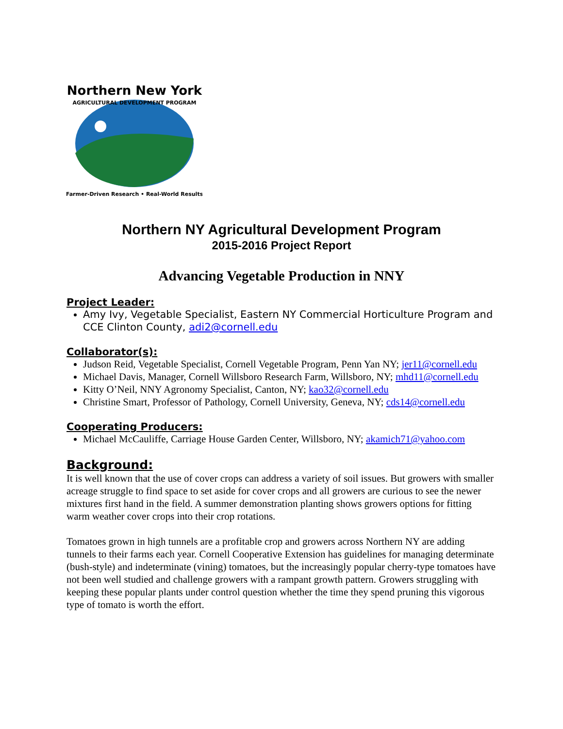Northern New York
AGRICULTURAL DEVELOPMENT PROGRAM
Farmer-Driven Research • Real-World Results
Northern NY Agricultural Development Program
2015-2016 Project Report
Advancing Vegetable Production in NNY
Project Leader:
Amy Ivy, Vegetable Specialist, Eastern NY Commercial Horticulture Program and CCE Clinton County, adi2@cornell.edu
Collaborator(s):
Judson Reid, Vegetable Specialist, Cornell Vegetable Program, Penn Yan NY; jer11@cornell.edu
Michael Davis, Manager, Cornell Willsboro Research Farm, Willsboro, NY; mhd11@cornell.edu
Kitty O’Neil, NNY Agronomy Specialist, Canton, NY; kao32@cornell.edu
Christine Smart, Professor of Pathology, Cornell University, Geneva, NY; cds14@cornell.edu
Cooperating Producers:
Michael McCauliffe, Carriage House Garden Center, Willsboro, NY; akamich71@yahoo.com
Background:
It is well known that the use of cover crops can address a variety of soil issues. But growers with smaller acreage struggle to find space to set aside for cover crops and all growers are curious to see the newer mixtures first hand in the field. A summer demonstration planting shows growers options for fitting warm weather cover crops into their crop rotations.
Tomatoes grown in high tunnels are a profitable crop and growers across Northern NY are adding tunnels to their farms each year. Cornell Cooperative Extension has guidelines for managing determinate (bush-style) and indeterminate (vining) tomatoes, but the increasingly popular cherry-type tomatoes have not been well studied and challenge growers with a rampant growth pattern. Growers struggling with keeping these popular plants under control question whether the time they spend pruning this vigorous type of tomato is worth the effort.